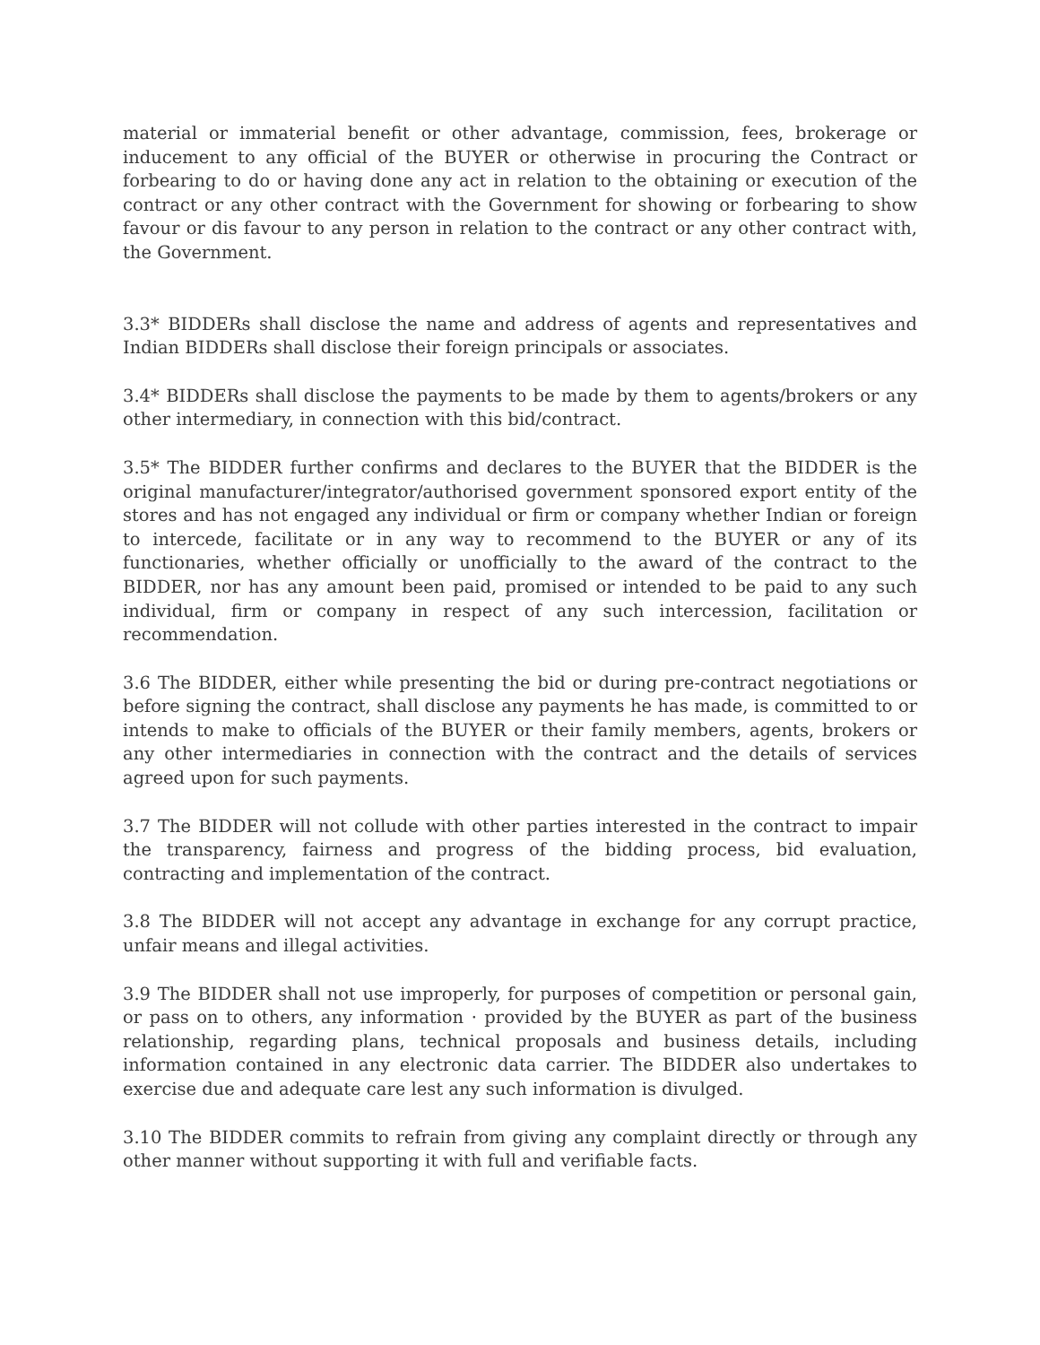material or immaterial benefit or other advantage, commission, fees, brokerage or inducement to any official of the BUYER or otherwise in procuring the Contract or forbearing to do or having done any act in relation to the obtaining or execution of the contract or any other contract with the Government for showing or forbearing to show favour or dis favour to any person in relation to the contract or any other contract with, the Government.
3.3* BIDDERs shall disclose the name and address of agents and representatives and Indian BIDDERs shall disclose their foreign principals or associates.
3.4* BIDDERs shall disclose the payments to be made by them to agents/brokers or any other intermediary, in connection with this bid/contract.
3.5* The BIDDER further confirms and declares to the BUYER that the BIDDER is the original manufacturer/integrator/authorised government sponsored export entity of the stores and has not engaged any individual or firm or company whether Indian or foreign to intercede, facilitate or in any way to recommend to the BUYER or any of its functionaries, whether officially or unofficially to the award of the contract to the BIDDER, nor has any amount been paid, promised or intended to be paid to any such individual, firm or company in respect of any such intercession, facilitation or recommendation.
3.6 The BIDDER, either while presenting the bid or during pre-contract negotiations or before signing the contract, shall disclose any payments he has made, is committed to or intends to make to officials of the BUYER or their family members, agents, brokers or any other intermediaries in connection with the contract and the details of services agreed upon for such payments.
3.7 The BIDDER will not collude with other parties interested in the contract to impair the transparency, fairness and progress of the bidding process, bid evaluation, contracting and implementation of the contract.
3.8 The BIDDER will not accept any advantage in exchange for any corrupt practice, unfair means and illegal activities.
3.9 The BIDDER shall not use improperly, for purposes of competition or personal gain, or pass on to others, any information · provided by the BUYER as part of the business relationship, regarding plans, technical proposals and business details, including information contained in any electronic data carrier. The BIDDER also undertakes to exercise due and adequate care lest any such information is divulged.
3.10 The BIDDER commits to refrain from giving any complaint directly or through any other manner without supporting it with full and verifiable facts.